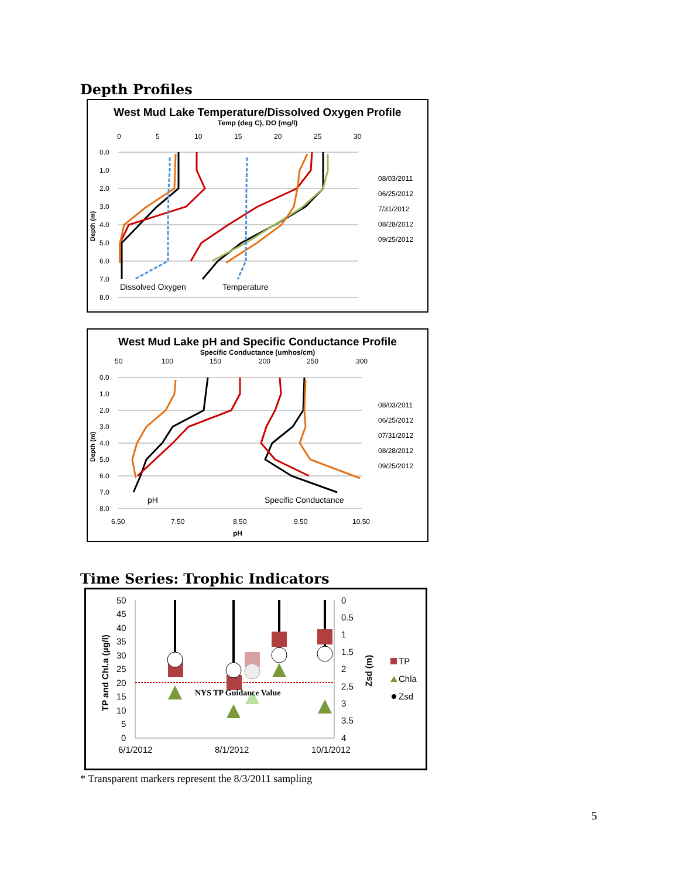Depth Profiles
West Mud Lake Temperature/Dissolved Oxygen Profile
Temp (deg C), DO (mg/l)
0
5
10
15
20
25
30
0.0
1.0
2.0
3.0
4.0
5.0
6.0
7.0
8.0
Dissolved Oxygen
Temperature
08/03/2011
06/25/2012
7/31/2012
08/28/2012
09/25/2012
Depth (m)
West Mud Lake pH and Specific Conductance Profile
Specific Conductance (umhos/cm)
50
100
150
200
250
300
0.0
1.0
2.0
3.0
4.0
5.0
6.0
7.0
8.0
pH
Specific Conductance
6.50
7.50
8.50
9.50
10.50
pH
08/03/2011
06/25/2012
07/31/2012
08/28/2012
09/25/2012
Depth (m)
Time Series: Trophic Indicators
50
45
40
35
30
25
20
15
10
5
0
0
0.5
1
1.5
2
2.5
3
3.5
4
NYS TP Guidance Value
6/1/2012
8/1/2012
10/1/2012
TP and Chl.a (µg/l)
Zsd (m)
TP
Chla
Zsd
* Transparent markers represent the 8/3/2011 sampling
5